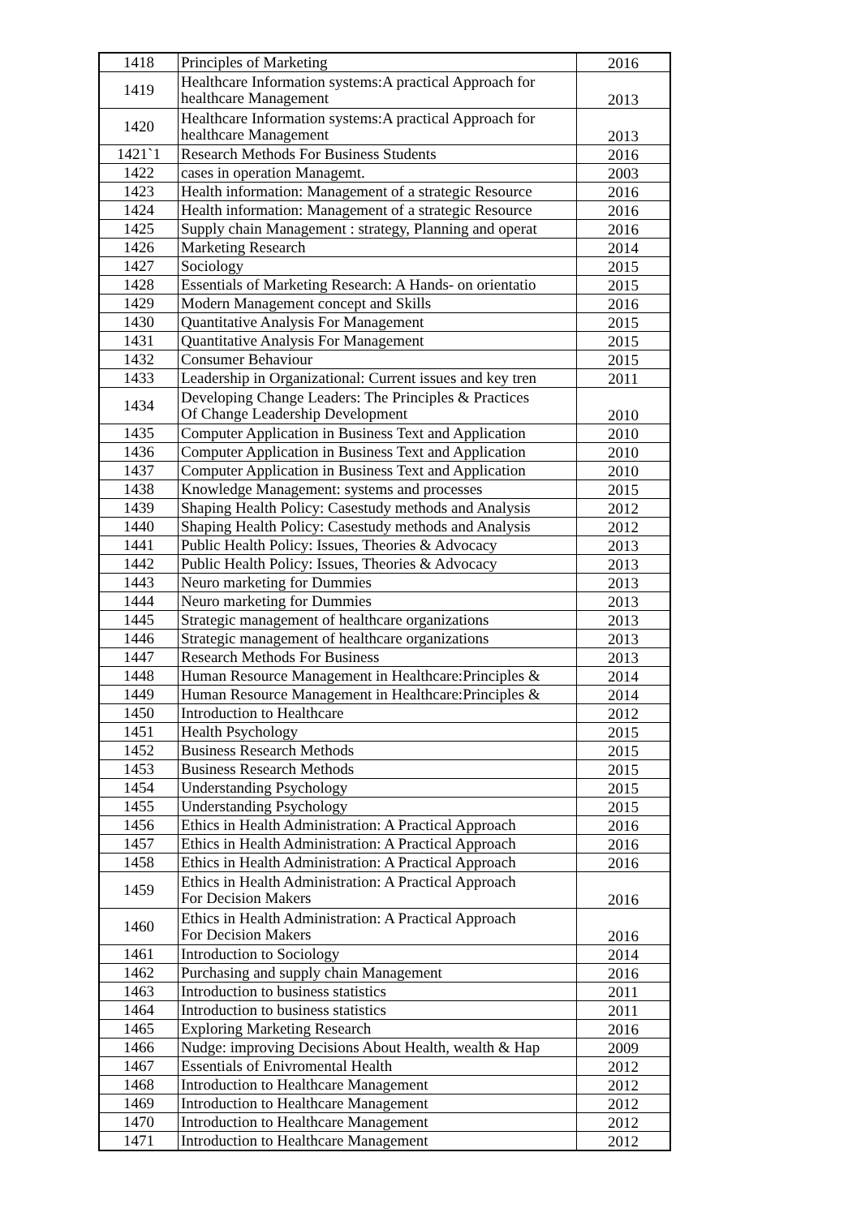| 1418 | Principles of Marketing | 2016 |
| 1419 | Healthcare Information systems:A practical Approach for healthcare Management | 2013 |
| 1420 | Healthcare Information systems:A practical Approach for healthcare Management | 2013 |
| 1421`1 | Research Methods For Business Students | 2016 |
| 1422 | cases in operation Managemt. | 2003 |
| 1423 | Health information: Management of a strategic Resource | 2016 |
| 1424 | Health information: Management of a strategic Resource | 2016 |
| 1425 | Supply chain Management : strategy, Planning and operat | 2016 |
| 1426 | Marketing Research | 2014 |
| 1427 | Sociology | 2015 |
| 1428 | Essentials of Marketing Research: A Hands- on orientatio | 2015 |
| 1429 | Modern Management concept and Skills | 2016 |
| 1430 | Quantitative Analysis For Management | 2015 |
| 1431 | Quantitative Analysis For Management | 2015 |
| 1432 | Consumer Behaviour | 2015 |
| 1433 | Leadership in Organizational: Current issues and key tren | 2011 |
| 1434 | Developing Change Leaders: The Principles & Practices Of Change Leadership Development | 2010 |
| 1435 | Computer Application in Business Text and Application | 2010 |
| 1436 | Computer Application in Business Text and Application | 2010 |
| 1437 | Computer Application in Business Text and Application | 2010 |
| 1438 | Knowledge Management: systems and processes | 2015 |
| 1439 | Shaping Health Policy: Casestudy methods and Analysis | 2012 |
| 1440 | Shaping Health Policy: Casestudy methods and Analysis | 2012 |
| 1441 | Public Health Policy: Issues, Theories & Advocacy | 2013 |
| 1442 | Public Health Policy: Issues, Theories & Advocacy | 2013 |
| 1443 | Neuro marketing for Dummies | 2013 |
| 1444 | Neuro marketing for Dummies | 2013 |
| 1445 | Strategic management of healthcare organizations | 2013 |
| 1446 | Strategic management of healthcare organizations | 2013 |
| 1447 | Research Methods For Business | 2013 |
| 1448 | Human Resource Management in Healthcare:Principles & | 2014 |
| 1449 | Human Resource Management in Healthcare:Principles & | 2014 |
| 1450 | Introduction to Healthcare | 2012 |
| 1451 | Health Psychology | 2015 |
| 1452 | Business Research Methods | 2015 |
| 1453 | Business Research Methods | 2015 |
| 1454 | Understanding Psychology | 2015 |
| 1455 | Understanding Psychology | 2015 |
| 1456 | Ethics in Health Administration: A Practical Approach | 2016 |
| 1457 | Ethics in Health Administration: A Practical Approach | 2016 |
| 1458 | Ethics in Health Administration: A Practical Approach | 2016 |
| 1459 | Ethics in Health Administration: A Practical Approach For Decision Makers | 2016 |
| 1460 | Ethics in Health Administration: A Practical Approach For Decision Makers | 2016 |
| 1461 | Introduction to Sociology | 2014 |
| 1462 | Purchasing and supply chain Management | 2016 |
| 1463 | Introduction to business statistics | 2011 |
| 1464 | Introduction to business statistics | 2011 |
| 1465 | Exploring Marketing Research | 2016 |
| 1466 | Nudge: improving Decisions About Health, wealth & Hap | 2009 |
| 1467 | Essentials of Enivromental Health | 2012 |
| 1468 | Introduction to Healthcare Management | 2012 |
| 1469 | Introduction to Healthcare Management | 2012 |
| 1470 | Introduction to Healthcare Management | 2012 |
| 1471 | Introduction to Healthcare Management | 2012 |